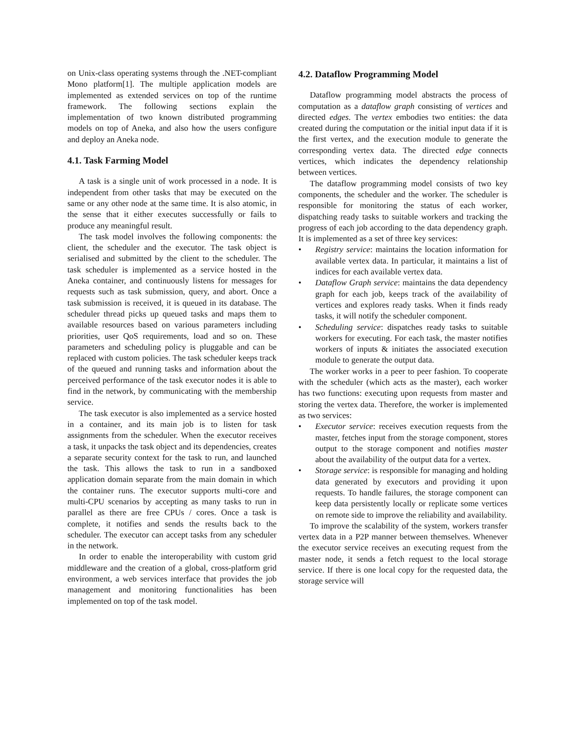on Unix-class operating systems through the .NET-compliant Mono platform[1]. The multiple application models are implemented as extended services on top of the runtime framework. The following sections explain the implementation of two known distributed programming models on top of Aneka, and also how the users configure and deploy an Aneka node.
4.1. Task Farming Model
A task is a single unit of work processed in a node. It is independent from other tasks that may be executed on the same or any other node at the same time. It is also atomic, in the sense that it either executes successfully or fails to produce any meaningful result.
The task model involves the following components: the client, the scheduler and the executor. The task object is serialised and submitted by the client to the scheduler. The task scheduler is implemented as a service hosted in the Aneka container, and continuously listens for messages for requests such as task submission, query, and abort. Once a task submission is received, it is queued in its database. The scheduler thread picks up queued tasks and maps them to available resources based on various parameters including priorities, user QoS requirements, load and so on. These parameters and scheduling policy is pluggable and can be replaced with custom policies. The task scheduler keeps track of the queued and running tasks and information about the perceived performance of the task executor nodes it is able to find in the network, by communicating with the membership service.
The task executor is also implemented as a service hosted in a container, and its main job is to listen for task assignments from the scheduler. When the executor receives a task, it unpacks the task object and its dependencies, creates a separate security context for the task to run, and launched the task. This allows the task to run in a sandboxed application domain separate from the main domain in which the container runs. The executor supports multi-core and multi-CPU scenarios by accepting as many tasks to run in parallel as there are free CPUs / cores. Once a task is complete, it notifies and sends the results back to the scheduler. The executor can accept tasks from any scheduler in the network.
In order to enable the interoperability with custom grid middleware and the creation of a global, cross-platform grid environment, a web services interface that provides the job management and monitoring functionalities has been implemented on top of the task model.
4.2. Dataflow Programming Model
Dataflow programming model abstracts the process of computation as a dataflow graph consisting of vertices and directed edges. The vertex embodies two entities: the data created during the computation or the initial input data if it is the first vertex, and the execution module to generate the corresponding vertex data. The directed edge connects vertices, which indicates the dependency relationship between vertices.
The dataflow programming model consists of two key components, the scheduler and the worker. The scheduler is responsible for monitoring the status of each worker, dispatching ready tasks to suitable workers and tracking the progress of each job according to the data dependency graph. It is implemented as a set of three key services:
• Registry service: maintains the location information for available vertex data. In particular, it maintains a list of indices for each available vertex data.
• Dataflow Graph service: maintains the data dependency graph for each job, keeps track of the availability of vertices and explores ready tasks. When it finds ready tasks, it will notify the scheduler component.
• Scheduling service: dispatches ready tasks to suitable workers for executing. For each task, the master notifies workers of inputs & initiates the associated execution module to generate the output data.
The worker works in a peer to peer fashion. To cooperate with the scheduler (which acts as the master), each worker has two functions: executing upon requests from master and storing the vertex data. Therefore, the worker is implemented as two services:
• Executor service: receives execution requests from the master, fetches input from the storage component, stores output to the storage component and notifies master about the availability of the output data for a vertex.
• Storage service: is responsible for managing and holding data generated by executors and providing it upon requests. To handle failures, the storage component can keep data persistently locally or replicate some vertices on remote side to improve the reliability and availability.
To improve the scalability of the system, workers transfer vertex data in a P2P manner between themselves. Whenever the executor service receives an executing request from the master node, it sends a fetch request to the local storage service. If there is one local copy for the requested data, the storage service will